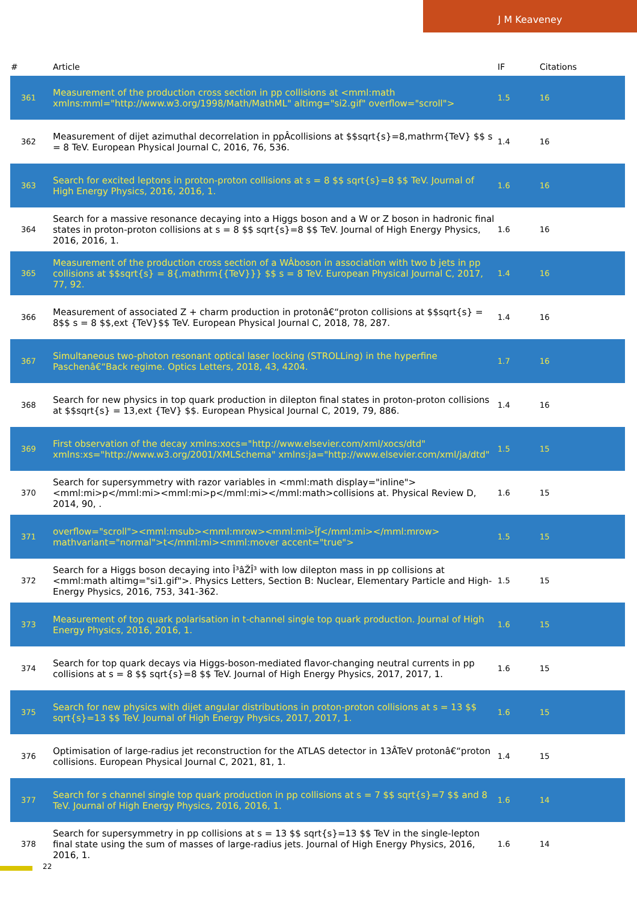J M Keaveney
| # | Article | IF | Citations |
| --- | --- | --- | --- |
| 361 | Measurement of the production cross section in pp collisions at <mml:math xmlns:mml="http://www.w3.org/1998/Math/MathML" altimg="si2.gif" overflow="scroll"> | 1.5 | 16 |
| 362 | Measurement of dijet azimuthal decorrelation in ppÂcollisions at $$sqrt{s}=8,mathrm{TeV} $$ s = 8 TeV. European Physical Journal C, 2016, 76, 536. | 1.4 | 16 |
| 363 | Search for excited leptons in proton-proton collisions at s = 8 $$ sqrt{s}=8 $$ TeV. Journal of High Energy Physics, 2016, 2016, 1. | 1.6 | 16 |
| 364 | Search for a massive resonance decaying into a Higgs boson and a W or Z boson in hadronic final states in proton-proton collisions at s = 8 $$ sqrt{s}=8 $$ TeV. Journal of High Energy Physics, 2016, 2016, 1. | 1.6 | 16 |
| 365 | Measurement of the production cross section of a WÂboson in association with two b jets in pp collisions at $$sqrt{s} = 8{,mathrm{{TeV}}} $$ s = 8 TeV. European Physical Journal C, 2017, 77, 92. | 1.4 | 16 |
| 366 | Measurement of associated Z + charm production in protonâ€“proton collisions at $$sqrt{s} = 8$$ s = 8 $$,ext {TeV}$$ TeV. European Physical Journal C, 2018, 78, 287. | 1.4 | 16 |
| 367 | Simultaneous two-photon resonant optical laser locking (STROLLing) in the hyperfine Paschenâ€“Back regime. Optics Letters, 2018, 43, 4204. | 1.7 | 16 |
| 368 | Search for new physics in top quark production in dilepton final states in proton-proton collisions at $$sqrt{s} = 13,ext {TeV} $$. European Physical Journal C, 2019, 79, 886. | 1.4 | 16 |
| 369 | First observation of the decay xmlns:xocs="http://www.elsevier.com/xml/xocs/dtd" xmlns:xs="http://www.w3.org/2001/XMLSchema" xmlns:ja="http://www.elsevier.com/xml/ja/dtd" | 1.5 | 15 |
| 370 | Search for supersymmetry with razor variables in <mml:math display="inline"><mml:mi>p</mml:mi><mml:mi>p</mml:mi></mml:math>collisions at. Physical Review D, 2014, 90, . | 1.6 | 15 |
| 371 | overflow="scroll"><mml:msub><mml:mrow><mml:mi>Ïƒ</mml:mi></mml:mrow> mathvariant="normal">t</mml:mi><mml:mover accent="true"> | 1.5 | 15 |
| 372 | Search for a Higgs boson decaying into Î³âŽÎ³ with low dilepton mass in pp collisions at <mml:math altimg="si1.gif">. Physics Letters, Section B: Nuclear, Elementary Particle and High-Energy Physics, 2016, 753, 341-362. | 1.5 | 15 |
| 373 | Measurement of top quark polarisation in t-channel single top quark production. Journal of High Energy Physics, 2016, 2016, 1. | 1.6 | 15 |
| 374 | Search for top quark decays via Higgs-boson-mediated flavor-changing neutral currents in pp collisions at s = 8 $$ sqrt{s}=8 $$ TeV. Journal of High Energy Physics, 2017, 2017, 1. | 1.6 | 15 |
| 375 | Search for new physics with dijet angular distributions in proton-proton collisions at s = 13 $$ sqrt{s}=13 $$ TeV. Journal of High Energy Physics, 2017, 2017, 1. | 1.6 | 15 |
| 376 | Optimisation of large-radius jet reconstruction for the ATLAS detector in 13ÂTeV protonâ€“proton collisions. European Physical Journal C, 2021, 81, 1. | 1.4 | 15 |
| 377 | Search for s channel single top quark production in pp collisions at s = 7 $$ sqrt{s}=7 $$ and 8 TeV. Journal of High Energy Physics, 2016, 2016, 1. | 1.6 | 14 |
| 378 | Search for supersymmetry in pp collisions at s = 13 $$ sqrt{s}=13 $$ TeV in the single-lepton final state using the sum of masses of large-radius jets. Journal of High Energy Physics, 2016, 2016, 1. | 1.6 | 14 |
22